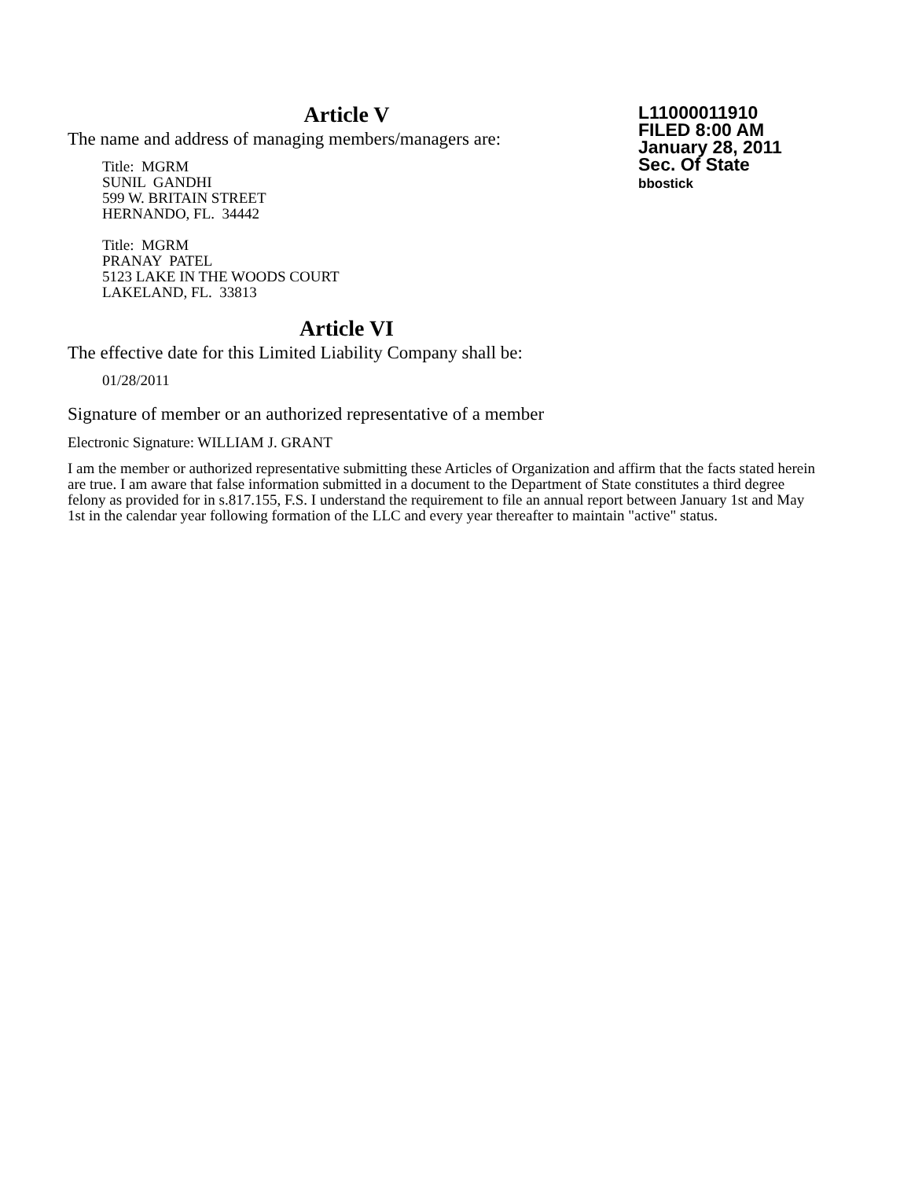Article V
The name and address of managing members/managers are:
Title: MGRM
SUNIL GANDHI
599 W. BRITAIN STREET
HERNANDO, FL. 34442
Title: MGRM
PRANAY PATEL
5123 LAKE IN THE WOODS COURT
LAKELAND, FL. 33813
Article VI
The effective date for this Limited Liability Company shall be:
01/28/2011
Signature of member or an authorized representative of a member
Electronic Signature: WILLIAM J. GRANT
I am the member or authorized representative submitting these Articles of Organization and affirm that the facts stated herein are true. I am aware that false information submitted in a document to the Department of State constitutes a third degree felony as provided for in s.817.155, F.S. I understand the requirement to file an annual report between January 1st and May 1st in the calendar year following formation of the LLC and every year thereafter to maintain "active" status.
L11000011910
FILED 8:00 AM
January 28, 2011
Sec. Of State
bbostick